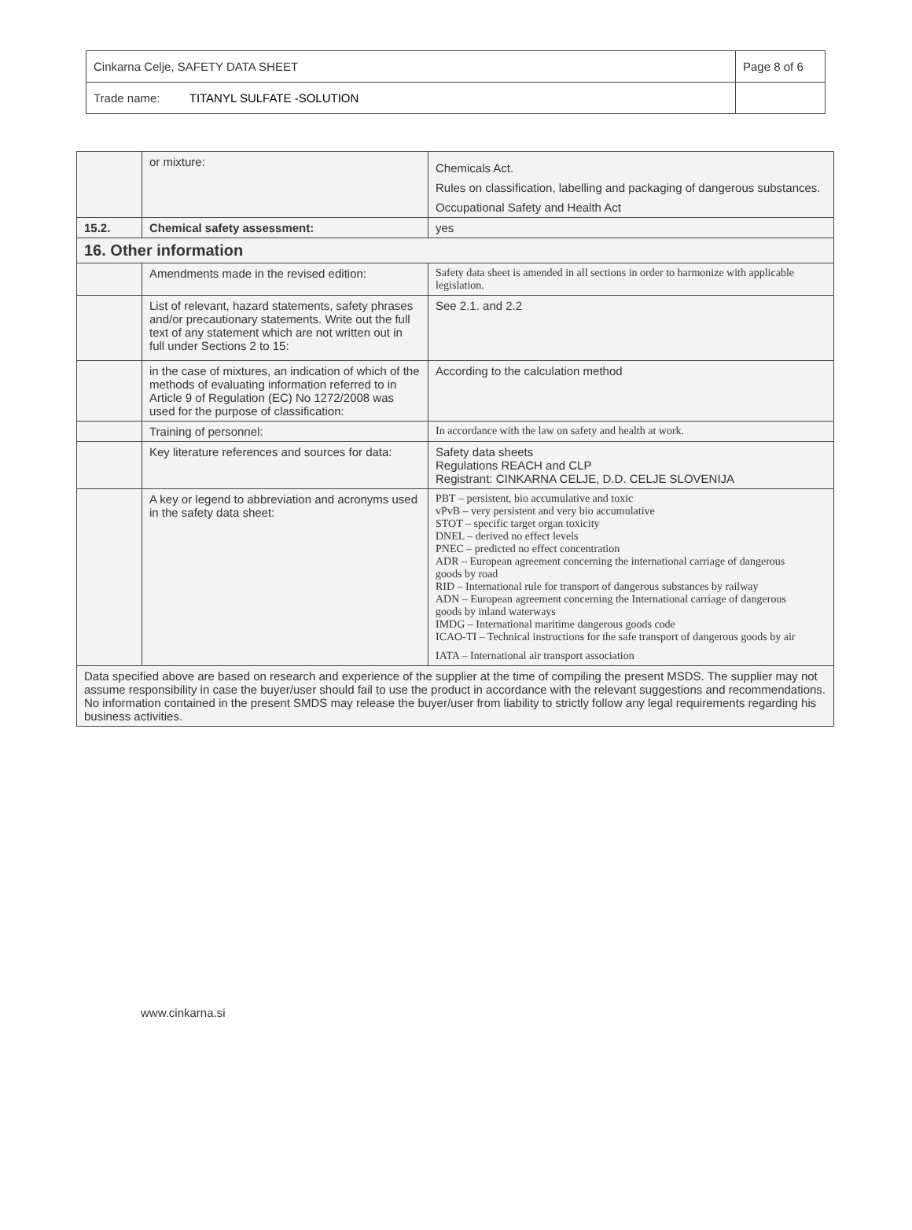| Cinkarna Celje, SAFETY DATA SHEET | Page 8 of 6 |
| Trade name: TITANYL SULFATE -SOLUTION | |
| | or mixture: | Chemicals Act. Rules on classification, labelling and packaging of dangerous substances. Occupational Safety and Health Act |
| 15.2. | Chemical safety assessment: | yes |
| 16. Other information | | |
| | Amendments made in the revised edition: | Safety data sheet is amended in all sections in order to harmonize with applicable legislation. |
| | List of relevant, hazard statements, safety phrases and/or precautionary statements. Write out the full text of any statement which are not written out in full under Sections 2 to 15: | See 2.1. and 2.2 |
| | in the case of mixtures, an indication of which of the methods of evaluating information referred to in Article 9 of Regulation (EC) No 1272/2008 was used for the purpose of classification: | According to the calculation method |
| | Training of personnel: | In accordance with the law on safety and health at work. |
| | Key literature references and sources for data: | Safety data sheets Regulations REACH and CLP Registrant: CINKARNA CELJE, D.D. CELJE SLOVENIJA |
| | A key or legend to abbreviation and acronyms used in the safety data sheet: | PBT – persistent, bio accumulative and toxic vPvB – very persistent and very bio accumulative STOT – specific target organ toxicity DNEL – derived no effect levels PNEC – predicted no effect concentration ADR – European agreement concerning the international carriage of dangerous goods by road RID – International rule for transport of dangerous substances by railway ADN – European agreement concerning the International carriage of dangerous goods by inland waterways IMDG – International maritime dangerous goods code ICAO-TI – Technical instructions for the safe transport of dangerous goods by air IATA – International air transport association |
| Data specified above are based on research and experience of the supplier at the time of compiling the present MSDS. The supplier may not assume responsibility in case the buyer/user should fail to use the product in accordance with the relevant suggestions and recommendations. No information contained in the present SMDS may release the buyer/user from liability to strictly follow any legal requirements regarding his business activities. | | |
www.cinkarna.si